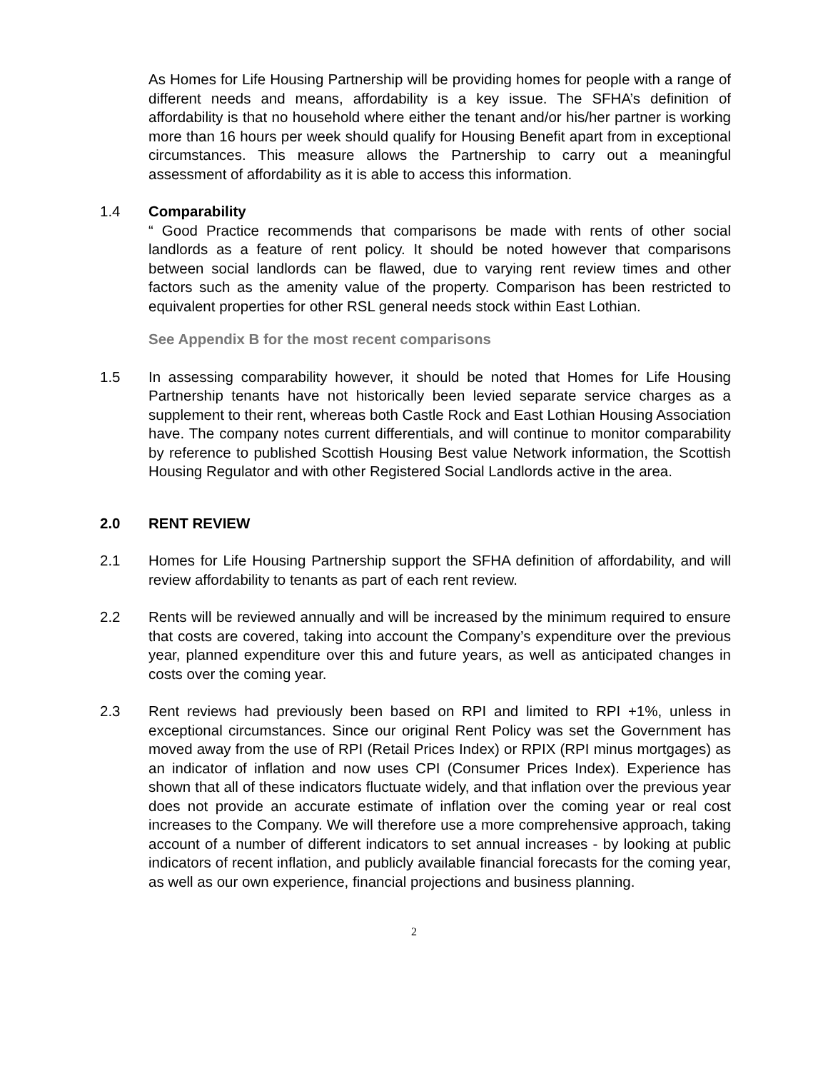As Homes for Life Housing Partnership will be providing homes for people with a range of different needs and means, affordability is a key issue. The SFHA’s definition of affordability is that no household where either the tenant and/or his/her partner is working more than 16 hours per week should qualify for Housing Benefit apart from in exceptional circumstances. This measure allows the Partnership to carry out a meaningful assessment of affordability as it is able to access this information.
1.4 Comparability
“ Good Practice recommends that comparisons be made with rents of other social landlords as a feature of rent policy. It should be noted however that comparisons between social landlords can be flawed, due to varying rent review times and other factors such as the amenity value of the property. Comparison has been restricted to equivalent properties for other RSL general needs stock within East Lothian.
See Appendix B for the most recent comparisons
1.5 In assessing comparability however, it should be noted that Homes for Life Housing Partnership tenants have not historically been levied separate service charges as a supplement to their rent, whereas both Castle Rock and East Lothian Housing Association have. The company notes current differentials, and will continue to monitor comparability by reference to published Scottish Housing Best value Network information, the Scottish Housing Regulator and with other Registered Social Landlords active in the area.
2.0 RENT REVIEW
2.1 Homes for Life Housing Partnership support the SFHA definition of affordability, and will review affordability to tenants as part of each rent review.
2.2 Rents will be reviewed annually and will be increased by the minimum required to ensure that costs are covered, taking into account the Company’s expenditure over the previous year, planned expenditure over this and future years, as well as anticipated changes in costs over the coming year.
2.3 Rent reviews had previously been based on RPI and limited to RPI +1%, unless in exceptional circumstances. Since our original Rent Policy was set the Government has moved away from the use of RPI (Retail Prices Index) or RPIX (RPI minus mortgages) as an indicator of inflation and now uses CPI (Consumer Prices Index). Experience has shown that all of these indicators fluctuate widely, and that inflation over the previous year does not provide an accurate estimate of inflation over the coming year or real cost increases to the Company. We will therefore use a more comprehensive approach, taking account of a number of different indicators to set annual increases - by looking at public indicators of recent inflation, and publicly available financial forecasts for the coming year, as well as our own experience, financial projections and business planning.
2